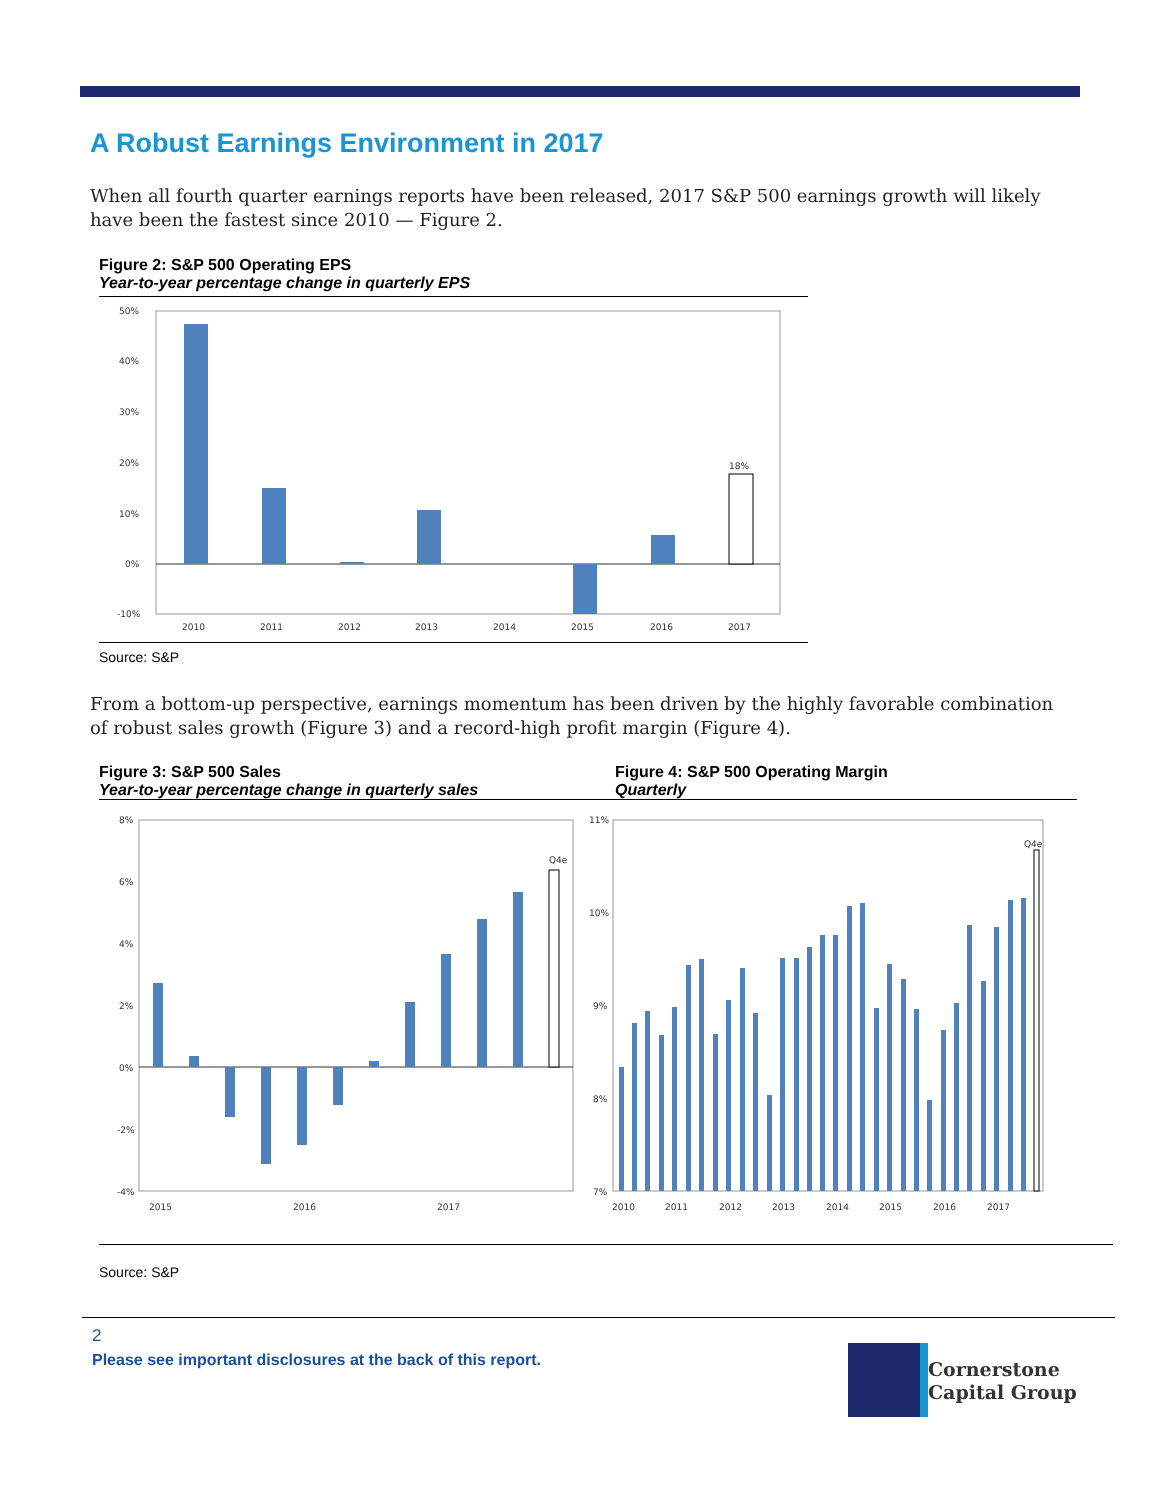A Robust Earnings Environment in 2017
When all fourth quarter earnings reports have been released, 2017 S&P 500 earnings growth will likely have been the fastest since 2010 — Figure 2.
Figure 2: S&P 500 Operating EPS
Year-to-year percentage change in quarterly EPS
50%
40%
30%
20%
10%
0%
-10%
18%
2010
2011
2012
2013
2014
2015
2016
2017
Source: S&P
From a bottom-up perspective, earnings momentum has been driven by the highly favorable combination of robust sales growth (Figure 3) and a record-high profit margin (Figure 4).
Figure 3: S&P 500 Sales
Year-to-year percentage change in quarterly sales
Figure 4: S&P 500 Operating Margin
Quarterly
8%
6%
4%
2%
0%
-2%
-4%
Q4e
2015
2016
2017
11%
10%
9%
8%
7%
Q4e
2010
2011
2012
2013
2014
2015
2016
2017
Source: S&P
2
Please see important disclosures at the back of this report.
Cornerstone
Capital Group